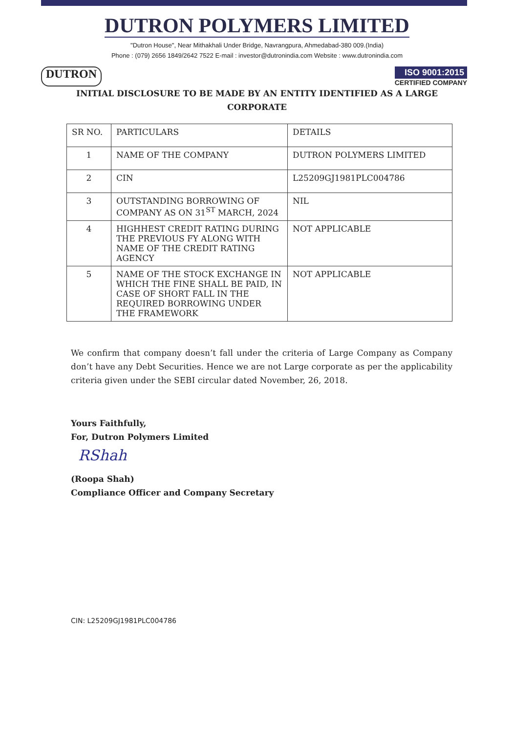DUTRON POLYMERS LIMITED
"Dutron House", Near Mithakhali Under Bridge, Navrangpura, Ahmedabad-380 009.(India)
Phone : (079) 2656 1849/2642 7522 E-mail : investor@dutronindia.com Website : www.dutronindia.com
DUTRON
ISO 9001:2015
CERTIFIED COMPANY
INITIAL DISCLOSURE TO BE MADE BY AN ENTITY IDENTIFIED AS A LARGE
CORPORATE
| SR NO. | PARTICULARS | DETAILS |
| --- | --- | --- |
| 1 | NAME OF THE COMPANY | DUTRON POLYMERS LIMITED |
| 2 | CIN | L25209GJ1981PLC004786 |
| 3 | OUTSTANDING BORROWING OF COMPANY AS ON 31<sup>ST</sup> MARCH, 2024 | NIL |
| 4 | HIGHHEST CREDIT RATING DURING THE PREVIOUS FY ALONG WITH NAME OF THE CREDIT RATING AGENCY | NOT APPLICABLE |
| 5 | NAME OF THE STOCK EXCHANGE IN WHICH THE FINE SHALL BE PAID, IN CASE OF SHORT FALL IN THE REQUIRED BORROWING UNDER THE FRAMEWORK | NOT APPLICABLE |
We confirm that company doesn’t fall under the criteria of Large Company as Company don’t have any Debt Securities. Hence we are not Large corporate as per the applicability criteria given under the SEBI circular dated November, 26, 2018.
Yours Faithfully,
For, Dutron Polymers Limited
RShah
(Roopa Shah)
Compliance Officer and Company Secretary
CIN: L25209GJ1981PLC004786